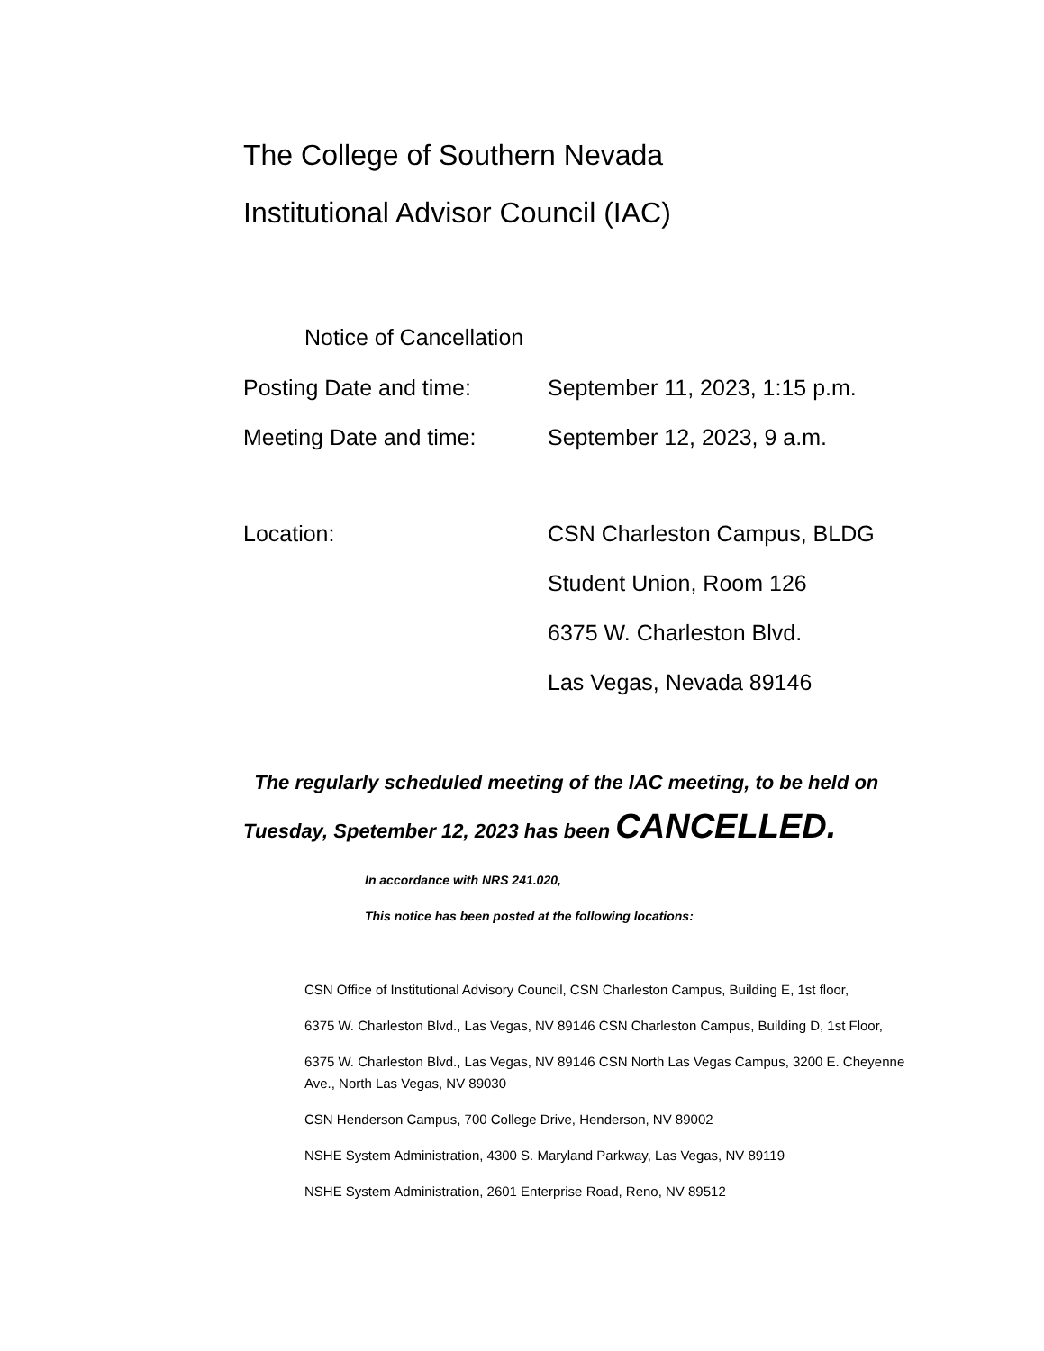The College of Southern Nevada
Institutional Advisor Council (IAC)
Notice of Cancellation
Posting Date and time: September 11, 2023, 1:15 p.m.
Meeting Date and time: September 12, 2023, 9 a.m.
Location: CSN Charleston Campus, BLDG
Student Union, Room 126
6375 W. Charleston Blvd.
Las Vegas, Nevada 89146
The regularly scheduled meeting of the IAC meeting, to be held on Tuesday, Spetember 12, 2023 has been CANCELLED.
In accordance with NRS 241.020,
This notice has been posted at the following locations:
CSN Office of Institutional Advisory Council, CSN Charleston Campus, Building E, 1st floor,
6375 W. Charleston Blvd., Las Vegas, NV 89146 CSN Charleston Campus, Building D, 1st Floor,
6375 W. Charleston Blvd., Las Vegas, NV 89146 CSN North Las Vegas Campus, 3200 E. Cheyenne Ave., North Las Vegas, NV 89030
CSN Henderson Campus, 700 College Drive, Henderson, NV 89002
NSHE System Administration, 4300 S. Maryland Parkway, Las Vegas, NV 89119
NSHE System Administration, 2601 Enterprise Road, Reno, NV 89512